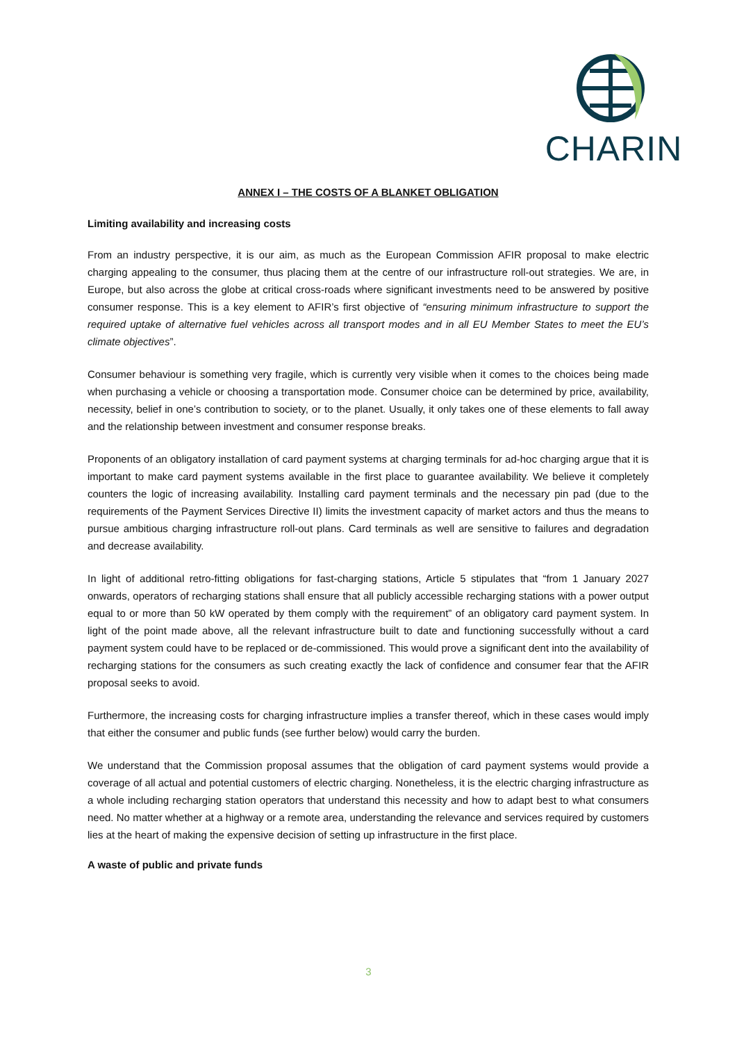CHARIN
ANNEX I – THE COSTS OF A BLANKET OBLIGATION
Limiting availability and increasing costs
From an industry perspective, it is our aim, as much as the European Commission AFIR proposal to make electric charging appealing to the consumer, thus placing them at the centre of our infrastructure roll-out strategies. We are, in Europe, but also across the globe at critical cross-roads where significant investments need to be answered by positive consumer response. This is a key element to AFIR’s first objective of “ensuring minimum infrastructure to support the required uptake of alternative fuel vehicles across all transport modes and in all EU Member States to meet the EU’s climate objectives”.
Consumer behaviour is something very fragile, which is currently very visible when it comes to the choices being made when purchasing a vehicle or choosing a transportation mode. Consumer choice can be determined by price, availability, necessity, belief in one’s contribution to society, or to the planet. Usually, it only takes one of these elements to fall away and the relationship between investment and consumer response breaks.
Proponents of an obligatory installation of card payment systems at charging terminals for ad-hoc charging argue that it is important to make card payment systems available in the first place to guarantee availability. We believe it completely counters the logic of increasing availability. Installing card payment terminals and the necessary pin pad (due to the requirements of the Payment Services Directive II) limits the investment capacity of market actors and thus the means to pursue ambitious charging infrastructure roll-out plans. Card terminals as well are sensitive to failures and degradation and decrease availability.
In light of additional retro-fitting obligations for fast-charging stations, Article 5 stipulates that “from 1 January 2027 onwards, operators of recharging stations shall ensure that all publicly accessible recharging stations with a power output equal to or more than 50 kW operated by them comply with the requirement” of an obligatory card payment system. In light of the point made above, all the relevant infrastructure built to date and functioning successfully without a card payment system could have to be replaced or de-commissioned. This would prove a significant dent into the availability of recharging stations for the consumers as such creating exactly the lack of confidence and consumer fear that the AFIR proposal seeks to avoid.
Furthermore, the increasing costs for charging infrastructure implies a transfer thereof, which in these cases would imply that either the consumer and public funds (see further below) would carry the burden.
We understand that the Commission proposal assumes that the obligation of card payment systems would provide a coverage of all actual and potential customers of electric charging. Nonetheless, it is the electric charging infrastructure as a whole including recharging station operators that understand this necessity and how to adapt best to what consumers need. No matter whether at a highway or a remote area, understanding the relevance and services required by customers lies at the heart of making the expensive decision of setting up infrastructure in the first place.
A waste of public and private funds
3